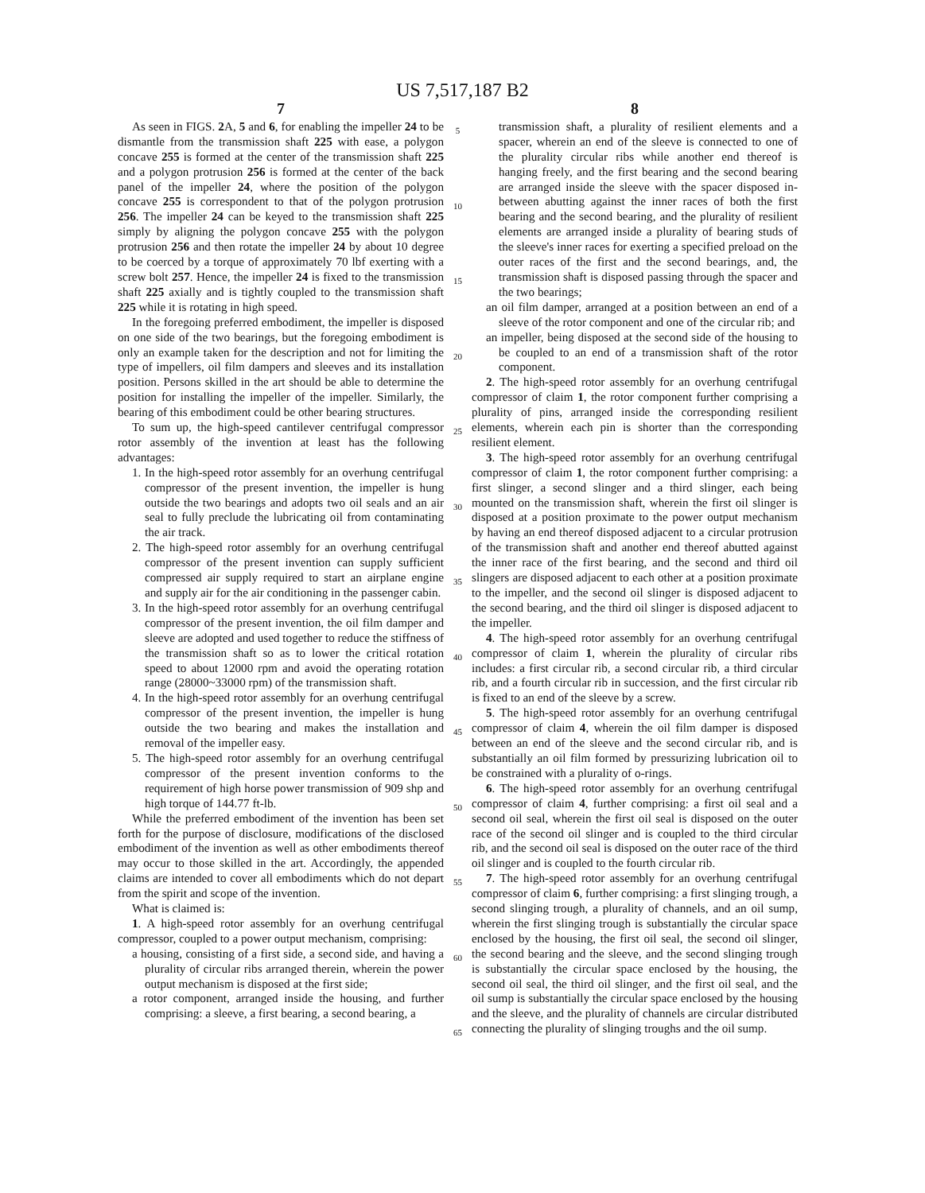US 7,517,187 B2
7
As seen in FIGS. 2 A, 5 and 6, for enabling the impeller 24 to be dismantle from the transmission shaft 225 with ease, a polygon concave 255 is formed at the center of the transmission shaft 225 and a polygon protrusion 256 is formed at the center of the back panel of the impeller 24, where the position of the polygon concave 255 is correspondent to that of the polygon protrusion 256. The impeller 24 can be keyed to the transmission shaft 225 simply by aligning the polygon concave 255 with the polygon protrusion 256 and then rotate the impeller 24 by about 10 degree to be coerced by a torque of approximately 70 lbf exerting with a screw bolt 257. Hence, the impeller 24 is fixed to the transmission shaft 225 axially and is tightly coupled to the transmission shaft 225 while it is rotating in high speed.
In the foregoing preferred embodiment, the impeller is disposed on one side of the two bearings, but the foregoing embodiment is only an example taken for the description and not for limiting the type of impellers, oil film dampers and sleeves and its installation position. Persons skilled in the art should be able to determine the position for installing the impeller of the impeller. Similarly, the bearing of this embodiment could be other bearing structures.
To sum up, the high-speed cantilever centrifugal compressor rotor assembly of the invention at least has the following advantages:
1. In the high-speed rotor assembly for an overhung centrifugal compressor of the present invention, the impeller is hung outside the two bearings and adopts two oil seals and an air seal to fully preclude the lubricating oil from contaminating the air track.
2. The high-speed rotor assembly for an overhung centrifugal compressor of the present invention can supply sufficient compressed air supply required to start an airplane engine and supply air for the air conditioning in the passenger cabin.
3. In the high-speed rotor assembly for an overhung centrifugal compressor of the present invention, the oil film damper and sleeve are adopted and used together to reduce the stiffness of the transmission shaft so as to lower the critical rotation speed to about 12000 rpm and avoid the operating rotation range (28000~33000 rpm) of the transmission shaft.
4. In the high-speed rotor assembly for an overhung centrifugal compressor of the present invention, the impeller is hung outside the two bearing and makes the installation and removal of the impeller easy.
5. The high-speed rotor assembly for an overhung centrifugal compressor of the present invention conforms to the requirement of high horse power transmission of 909 shp and high torque of 144.77 ft-lb.
While the preferred embodiment of the invention has been set forth for the purpose of disclosure, modifications of the disclosed embodiment of the invention as well as other embodiments thereof may occur to those skilled in the art. Accordingly, the appended claims are intended to cover all embodiments which do not depart from the spirit and scope of the invention.
What is claimed is:
1. A high-speed rotor assembly for an overhung centrifugal compressor, coupled to a power output mechanism, comprising:
a housing, consisting of a first side, a second side, and having a plurality of circular ribs arranged therein, wherein the power output mechanism is disposed at the first side;
a rotor component, arranged inside the housing, and further comprising: a sleeve, a first bearing, a second bearing, a
5
10
15
20
25
30
35
40
45
50
55
60
65
8
transmission shaft, a plurality of resilient elements and a spacer, wherein an end of the sleeve is connected to one of the plurality circular ribs while another end thereof is hanging freely, and the first bearing and the second bearing are arranged inside the sleeve with the spacer disposed in-between abutting against the inner races of both the first bearing and the second bearing, and the plurality of resilient elements are arranged inside a plurality of bearing studs of the sleeve's inner races for exerting a specified preload on the outer races of the first and the second bearings, and, the transmission shaft is disposed passing through the spacer and the two bearings;
an oil film damper, arranged at a position between an end of a sleeve of the rotor component and one of the circular rib; and
an impeller, being disposed at the second side of the housing to be coupled to an end of a transmission shaft of the rotor component.
2. The high-speed rotor assembly for an overhung centrifugal compressor of claim 1, the rotor component further comprising a plurality of pins, arranged inside the corresponding resilient elements, wherein each pin is shorter than the corresponding resilient element.
3. The high-speed rotor assembly for an overhung centrifugal compressor of claim 1, the rotor component further comprising: a first slinger, a second slinger and a third slinger, each being mounted on the transmission shaft, wherein the first oil slinger is disposed at a position proximate to the power output mechanism by having an end thereof disposed adjacent to a circular protrusion of the transmission shaft and another end thereof abutted against the inner race of the first bearing, and the second and third oil slingers are disposed adjacent to each other at a position proximate to the impeller, and the second oil slinger is disposed adjacent to the second bearing, and the third oil slinger is disposed adjacent to the impeller.
4. The high-speed rotor assembly for an overhung centrifugal compressor of claim 1, wherein the plurality of circular ribs includes: a first circular rib, a second circular rib, a third circular rib, and a fourth circular rib in succession, and the first circular rib is fixed to an end of the sleeve by a screw.
5. The high-speed rotor assembly for an overhung centrifugal compressor of claim 4, wherein the oil film damper is disposed between an end of the sleeve and the second circular rib, and is substantially an oil film formed by pressurizing lubrication oil to be constrained with a plurality of o-rings.
6. The high-speed rotor assembly for an overhung centrifugal compressor of claim 4, further comprising: a first oil seal and a second oil seal, wherein the first oil seal is disposed on the outer race of the second oil slinger and is coupled to the third circular rib, and the second oil seal is disposed on the outer race of the third oil slinger and is coupled to the fourth circular rib.
7. The high-speed rotor assembly for an overhung centrifugal compressor of claim 6, further comprising: a first slinging trough, a second slinging trough, a plurality of channels, and an oil sump, wherein the first slinging trough is substantially the circular space enclosed by the housing, the first oil seal, the second oil slinger, the second bearing and the sleeve, and the second slinging trough is substantially the circular space enclosed by the housing, the second oil seal, the third oil slinger, and the first oil seal, and the oil sump is substantially the circular space enclosed by the housing and the sleeve, and the plurality of channels are circular distributed connecting the plurality of slinging troughs and the oil sump.